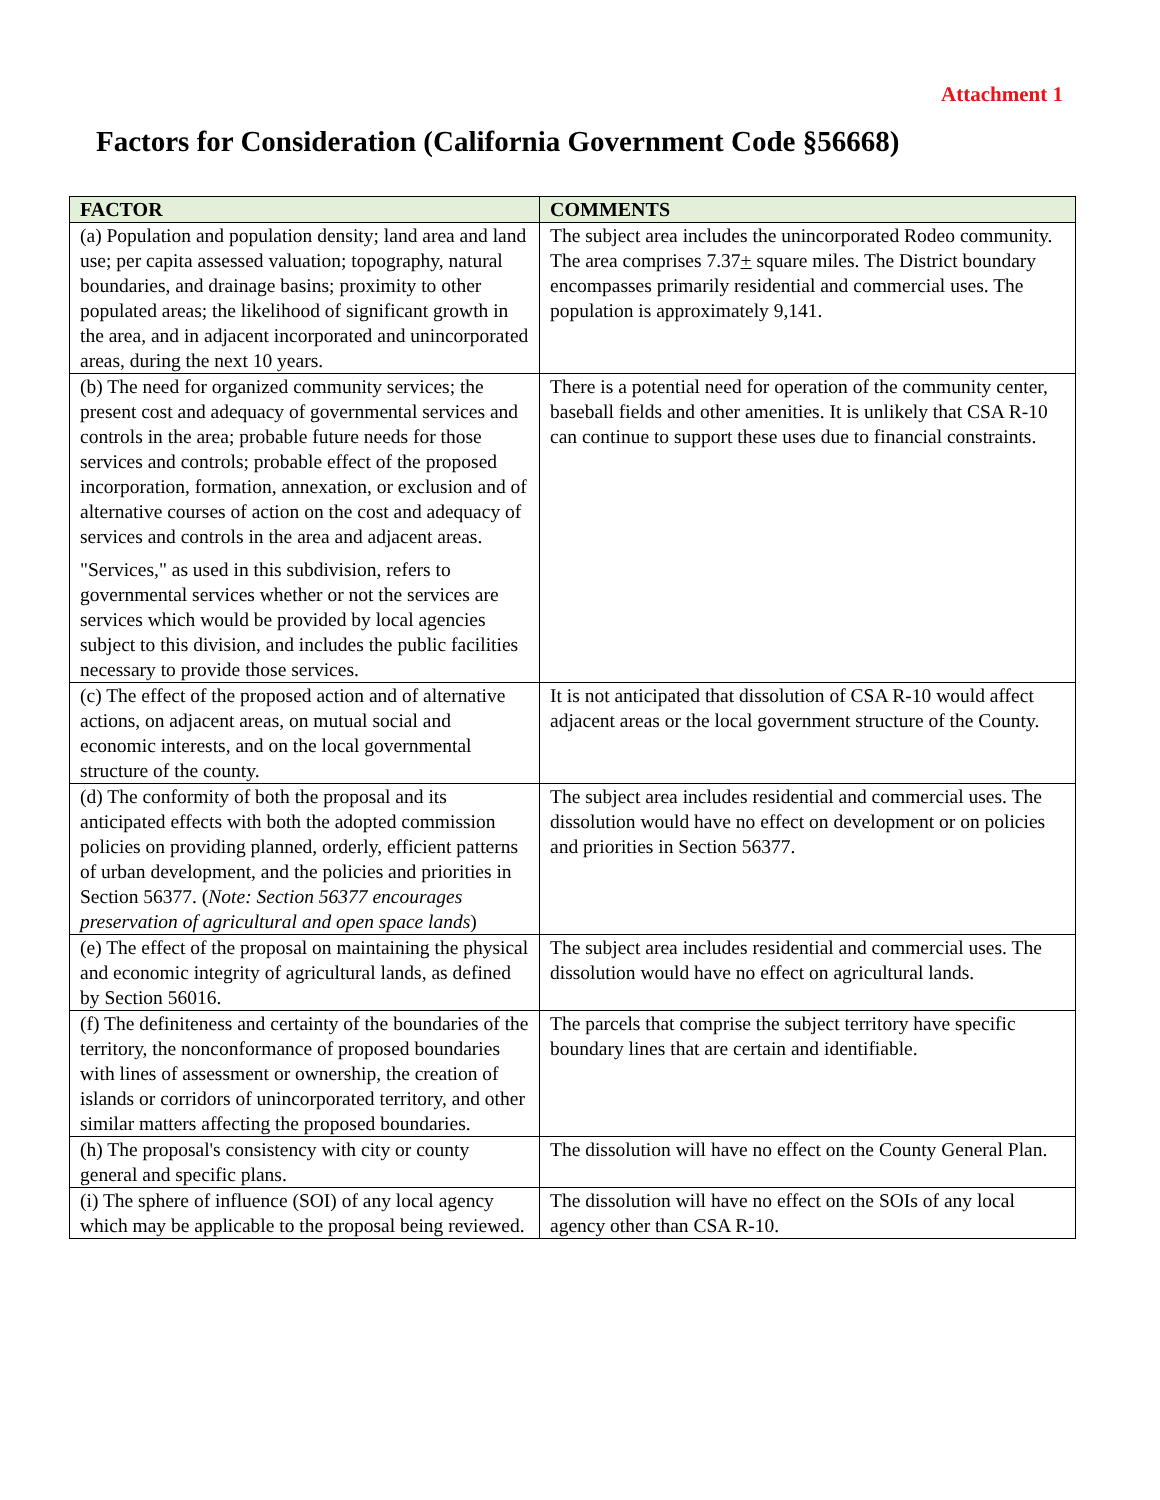Attachment 1
Factors for Consideration (California Government Code §56668)
| FACTOR | COMMENTS |
| --- | --- |
| (a) Population and population density; land area and land use; per capita assessed valuation; topography, natural boundaries, and drainage basins; proximity to other populated areas; the likelihood of significant growth in the area, and in adjacent incorporated and unincorporated areas, during the next 10 years. | The subject area includes the unincorporated Rodeo community. The area comprises 7.37 + square miles. The District boundary encompasses primarily residential and commercial uses. The population is approximately 9,141. |
| (b) The need for organized community services; the present cost and adequacy of governmental services and controls in the area; probable future needs for those services and controls; probable effect of the proposed incorporation, formation, annexation, or exclusion and of alternative courses of action on the cost and adequacy of services and controls in the area and adjacent areas. "Services," as used in this subdivision, refers to governmental services whether or not the services are services which would be provided by local agencies subject to this division, and includes the public facilities necessary to provide those services. | There is a potential need for operation of the community center, baseball fields and other amenities. It is unlikely that CSA R-10 can continue to support these uses due to financial constraints. |
| (c) The effect of the proposed action and of alternative actions, on adjacent areas, on mutual social and economic interests, and on the local governmental structure of the county. | It is not anticipated that dissolution of CSA R-10 would affect adjacent areas or the local government structure of the County. |
| (d) The conformity of both the proposal and its anticipated effects with both the adopted commission policies on providing planned, orderly, efficient patterns of urban development, and the policies and priorities in Section 56377. ( Note: Section 56377 encourages preservation of agricultural and open space lands ) | The subject area includes residential and commercial uses. The dissolution would have no effect on development or on policies and priorities in Section 56377. |
| (e) The effect of the proposal on maintaining the physical and economic integrity of agricultural lands, as defined by Section 56016. | The subject area includes residential and commercial uses. The dissolution would have no effect on agricultural lands. |
| (f) The definiteness and certainty of the boundaries of the territory, the nonconformance of proposed boundaries with lines of assessment or ownership, the creation of islands or corridors of unincorporated territory, and other similar matters affecting the proposed boundaries. | The parcels that comprise the subject territory have specific boundary lines that are certain and identifiable. |
| (h) The proposal's consistency with city or county general and specific plans. | The dissolution will have no effect on the County General Plan. |
| (i) The sphere of influence (SOI) of any local agency which may be applicable to the proposal being reviewed. | The dissolution will have no effect on the SOIs of any local agency other than CSA R-10. |